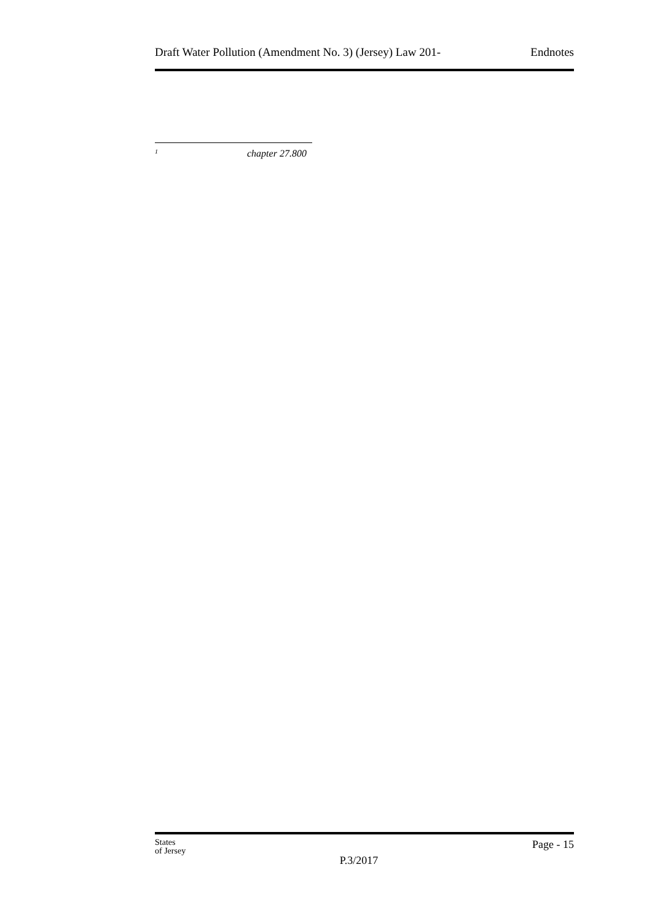Draft Water Pollution (Amendment No. 3) (Jersey) Law 201- Endnotes
<sup>1</sup> chapter 27.800
States
of Jersey
P.3/2017
Page - 15